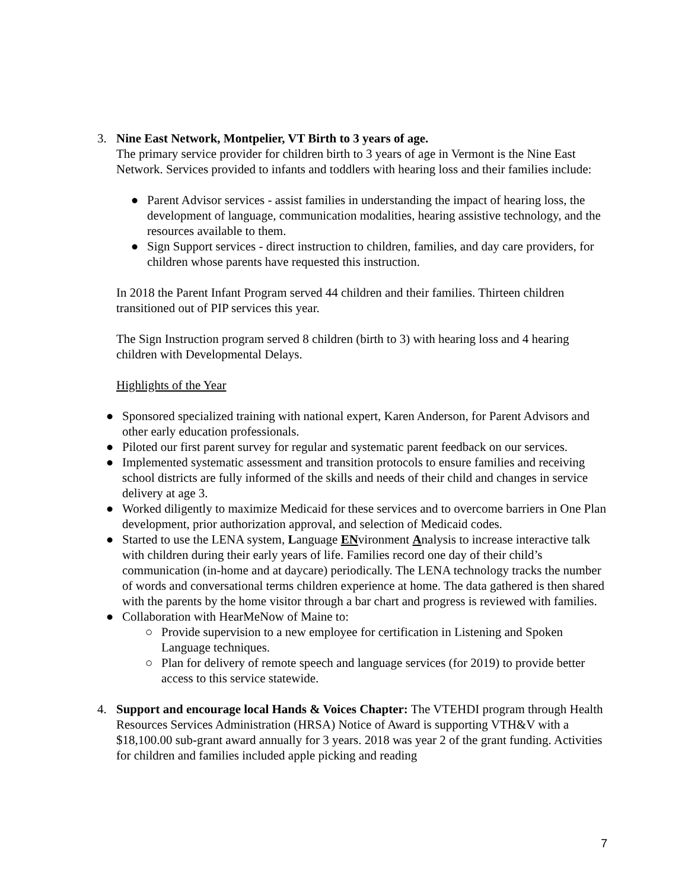3. Nine East Network, Montpelier, VT Birth to 3 years of age.
The primary service provider for children birth to 3 years of age in Vermont is the Nine East Network. Services provided to infants and toddlers with hearing loss and their families include:
● Parent Advisor services - assist families in understanding the impact of hearing loss, the development of language, communication modalities, hearing assistive technology, and the resources available to them.
● Sign Support services - direct instruction to children, families, and day care providers, for children whose parents have requested this instruction.
In 2018 the Parent Infant Program served 44 children and their families. Thirteen children transitioned out of PIP services this year.
The Sign Instruction program served 8 children (birth to 3) with hearing loss and 4 hearing children with Developmental Delays.
Highlights of the Year
● Sponsored specialized training with national expert, Karen Anderson, for Parent Advisors and other early education professionals.
● Piloted our first parent survey for regular and systematic parent feedback on our services.
● Implemented systematic assessment and transition protocols to ensure families and receiving school districts are fully informed of the skills and needs of their child and changes in service delivery at age 3.
● Worked diligently to maximize Medicaid for these services and to overcome barriers in One Plan development, prior authorization approval, and selection of Medicaid codes.
● Started to use the LENA system, Language ENvironment Analysis to increase interactive talk with children during their early years of life. Families record one day of their child’s communication (in-home and at daycare) periodically. The LENA technology tracks the number of words and conversational terms children experience at home. The data gathered is then shared with the parents by the home visitor through a bar chart and progress is reviewed with families.
● Collaboration with HearMeNow of Maine to:
○ Provide supervision to a new employee for certification in Listening and Spoken Language techniques.
○ Plan for delivery of remote speech and language services (for 2019) to provide better access to this service statewide.
4. Support and encourage local Hands & Voices Chapter: The VTEHDI program through Health Resources Services Administration (HRSA) Notice of Award is supporting VTH&V with a $18,100.00 sub-grant award annually for 3 years. 2018 was year 2 of the grant funding. Activities for children and families included apple picking and reading
7